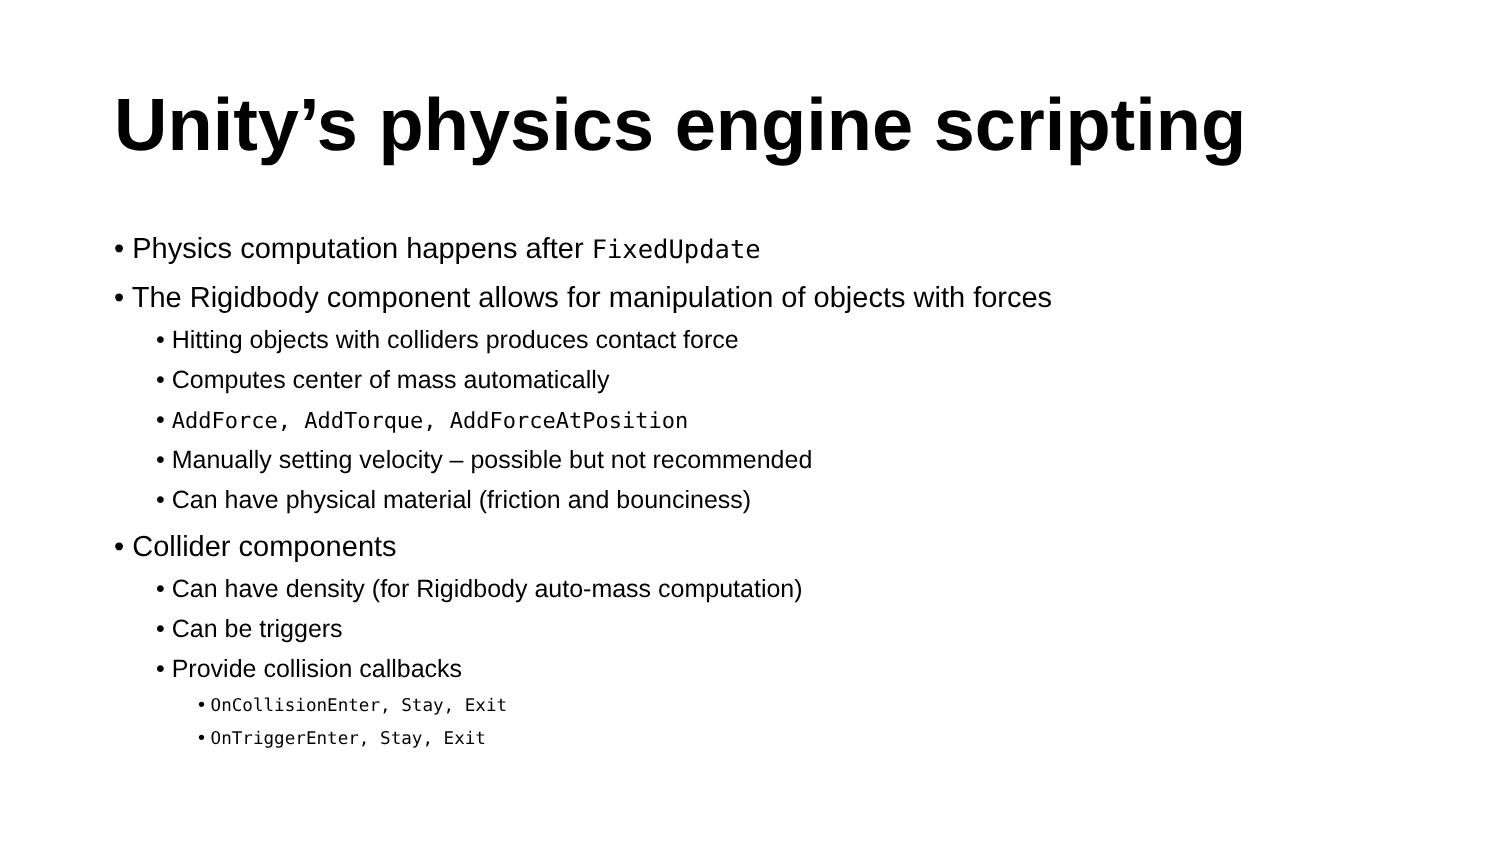Unity’s physics engine scripting
• Physics computation happens after FixedUpdate
• The Rigidbody component allows for manipulation of objects with forces
• Hitting objects with colliders produces contact force
• Computes center of mass automatically
• AddForce, AddTorque, AddForceAtPosition
• Manually setting velocity – possible but not recommended
• Can have physical material (friction and bounciness)
• Collider components
• Can have density (for Rigidbody auto-mass computation)
• Can be triggers
• Provide collision callbacks
• OnCollisionEnter, Stay, Exit
• OnTriggerEnter, Stay, Exit